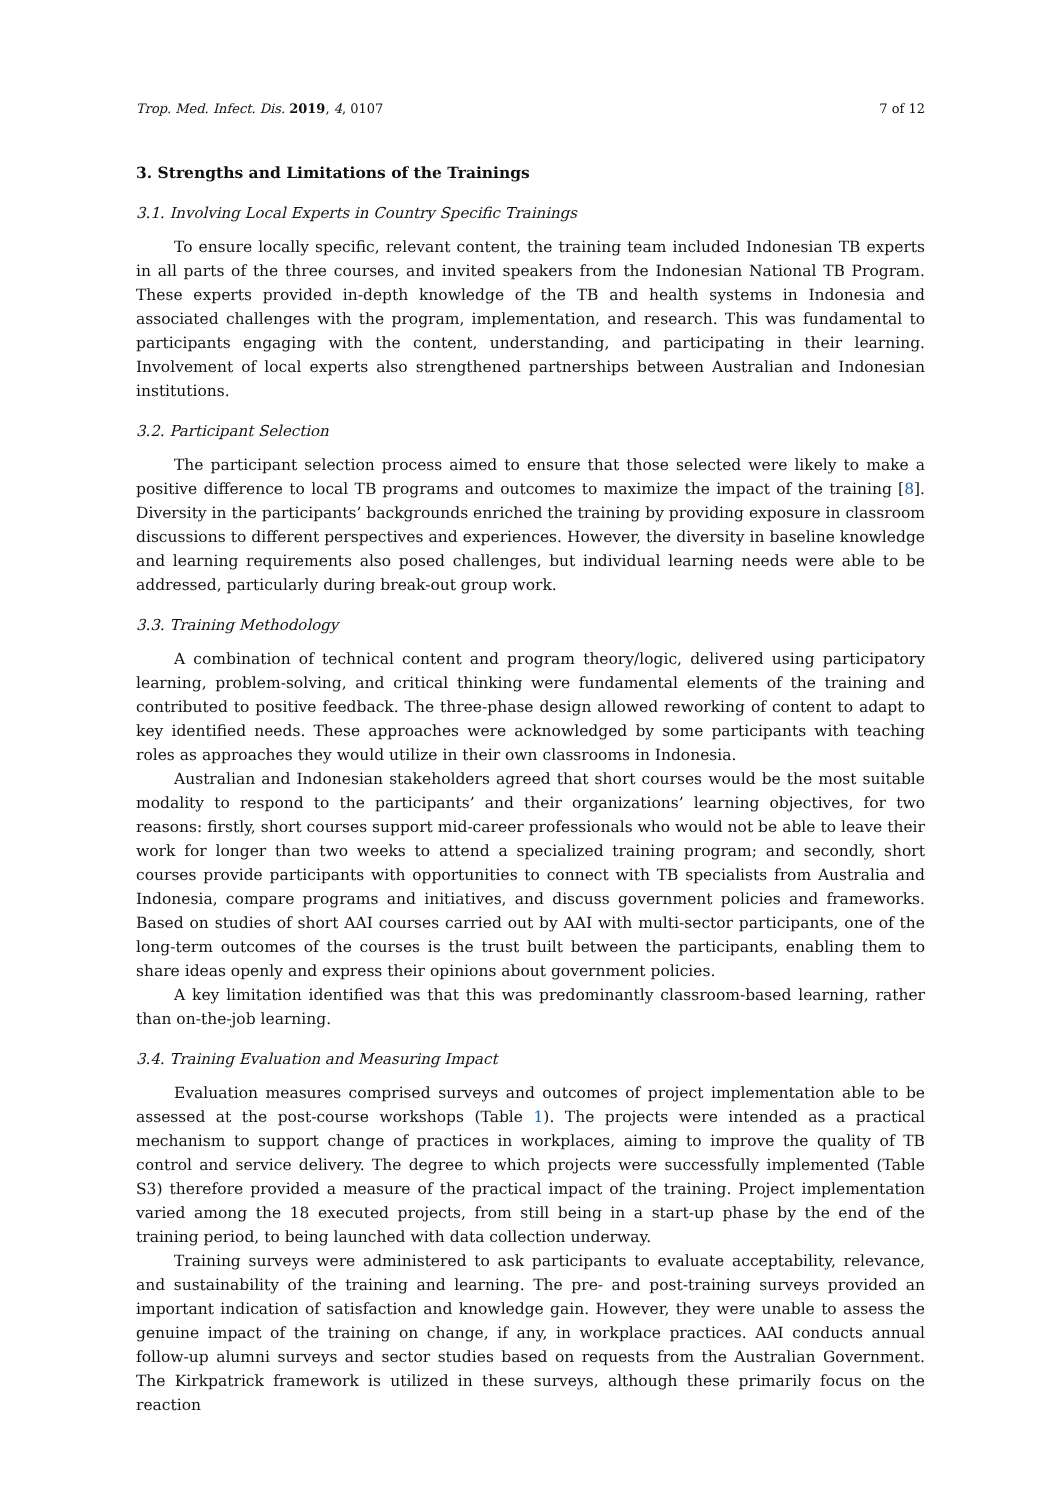Trop. Med. Infect. Dis. 2019, 4, 0107 7 of 12
3. Strengths and Limitations of the Trainings
3.1. Involving Local Experts in Country Specific Trainings
To ensure locally specific, relevant content, the training team included Indonesian TB experts in all parts of the three courses, and invited speakers from the Indonesian National TB Program. These experts provided in-depth knowledge of the TB and health systems in Indonesia and associated challenges with the program, implementation, and research. This was fundamental to participants engaging with the content, understanding, and participating in their learning. Involvement of local experts also strengthened partnerships between Australian and Indonesian institutions.
3.2. Participant Selection
The participant selection process aimed to ensure that those selected were likely to make a positive difference to local TB programs and outcomes to maximize the impact of the training [8]. Diversity in the participants’ backgrounds enriched the training by providing exposure in classroom discussions to different perspectives and experiences. However, the diversity in baseline knowledge and learning requirements also posed challenges, but individual learning needs were able to be addressed, particularly during break-out group work.
3.3. Training Methodology
A combination of technical content and program theory/logic, delivered using participatory learning, problem-solving, and critical thinking were fundamental elements of the training and contributed to positive feedback. The three-phase design allowed reworking of content to adapt to key identified needs. These approaches were acknowledged by some participants with teaching roles as approaches they would utilize in their own classrooms in Indonesia.
Australian and Indonesian stakeholders agreed that short courses would be the most suitable modality to respond to the participants’ and their organizations’ learning objectives, for two reasons: firstly, short courses support mid-career professionals who would not be able to leave their work for longer than two weeks to attend a specialized training program; and secondly, short courses provide participants with opportunities to connect with TB specialists from Australia and Indonesia, compare programs and initiatives, and discuss government policies and frameworks. Based on studies of short AAI courses carried out by AAI with multi-sector participants, one of the long-term outcomes of the courses is the trust built between the participants, enabling them to share ideas openly and express their opinions about government policies.
A key limitation identified was that this was predominantly classroom-based learning, rather than on-the-job learning.
3.4. Training Evaluation and Measuring Impact
Evaluation measures comprised surveys and outcomes of project implementation able to be assessed at the post-course workshops (Table 1). The projects were intended as a practical mechanism to support change of practices in workplaces, aiming to improve the quality of TB control and service delivery. The degree to which projects were successfully implemented (Table S3) therefore provided a measure of the practical impact of the training. Project implementation varied among the 18 executed projects, from still being in a start-up phase by the end of the training period, to being launched with data collection underway.
Training surveys were administered to ask participants to evaluate acceptability, relevance, and sustainability of the training and learning. The pre- and post-training surveys provided an important indication of satisfaction and knowledge gain. However, they were unable to assess the genuine impact of the training on change, if any, in workplace practices. AAI conducts annual follow-up alumni surveys and sector studies based on requests from the Australian Government. The Kirkpatrick framework is utilized in these surveys, although these primarily focus on the reaction